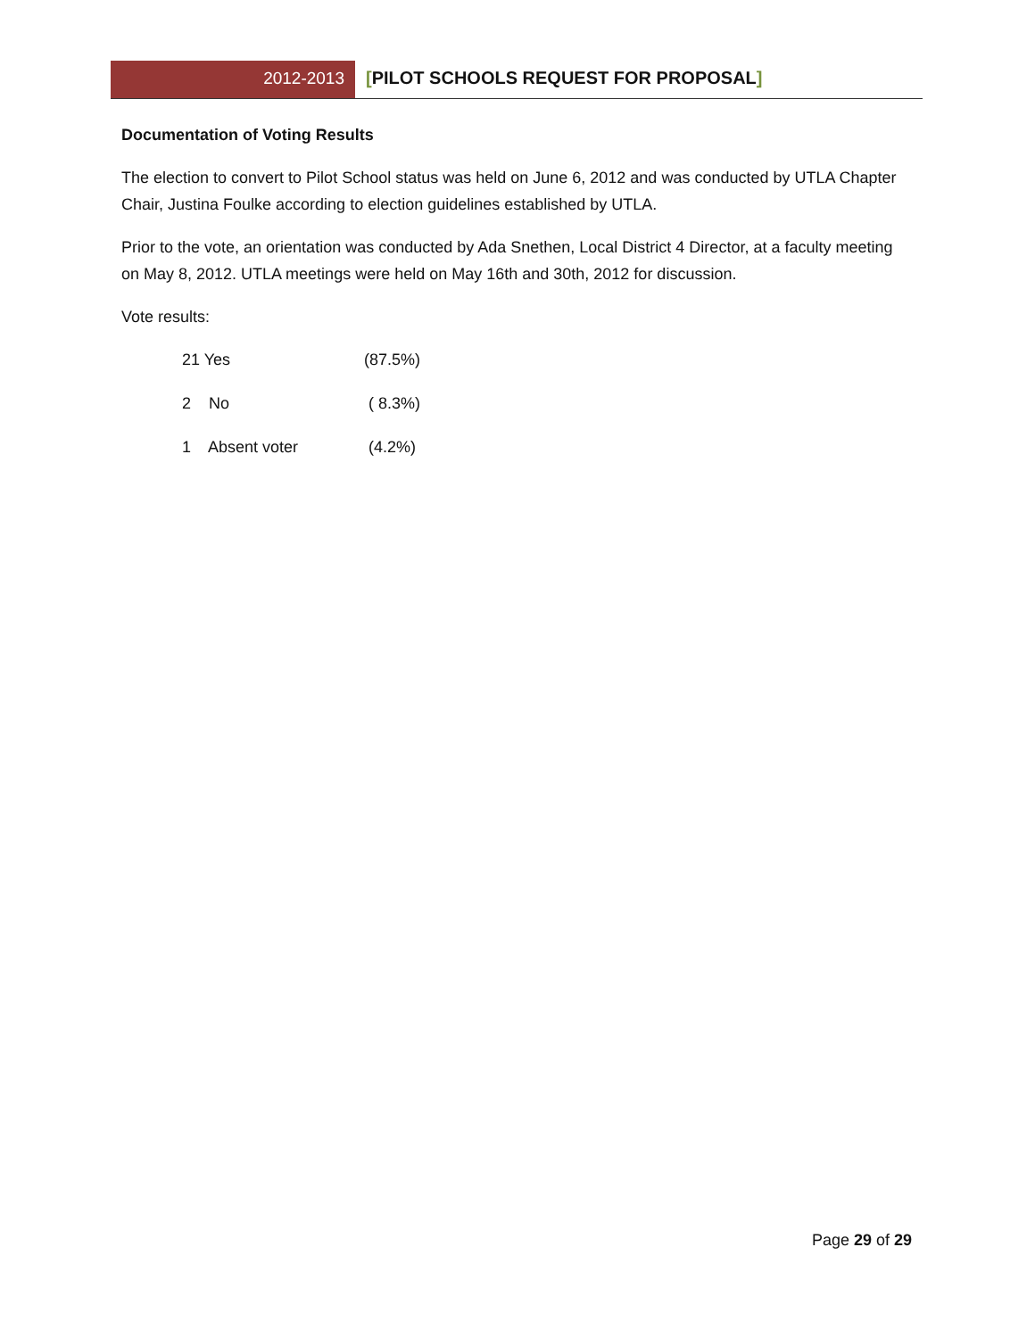2012-2013 [PILOT SCHOOLS REQUEST FOR PROPOSAL]
Documentation of Voting Results
The election to convert to Pilot School status was held on June 6, 2012 and was conducted by UTLA Chapter Chair, Justina Foulke according to election guidelines established by UTLA.
Prior to the vote, an orientation was conducted by Ada Snethen, Local District 4 Director, at a faculty meeting on May 8, 2012. UTLA meetings were held on May 16th and 30th, 2012 for discussion.
Vote results:
21 Yes (87.5%)
2 No ( 8.3%)
1 Absent voter (4.2%)
Page 29 of 29